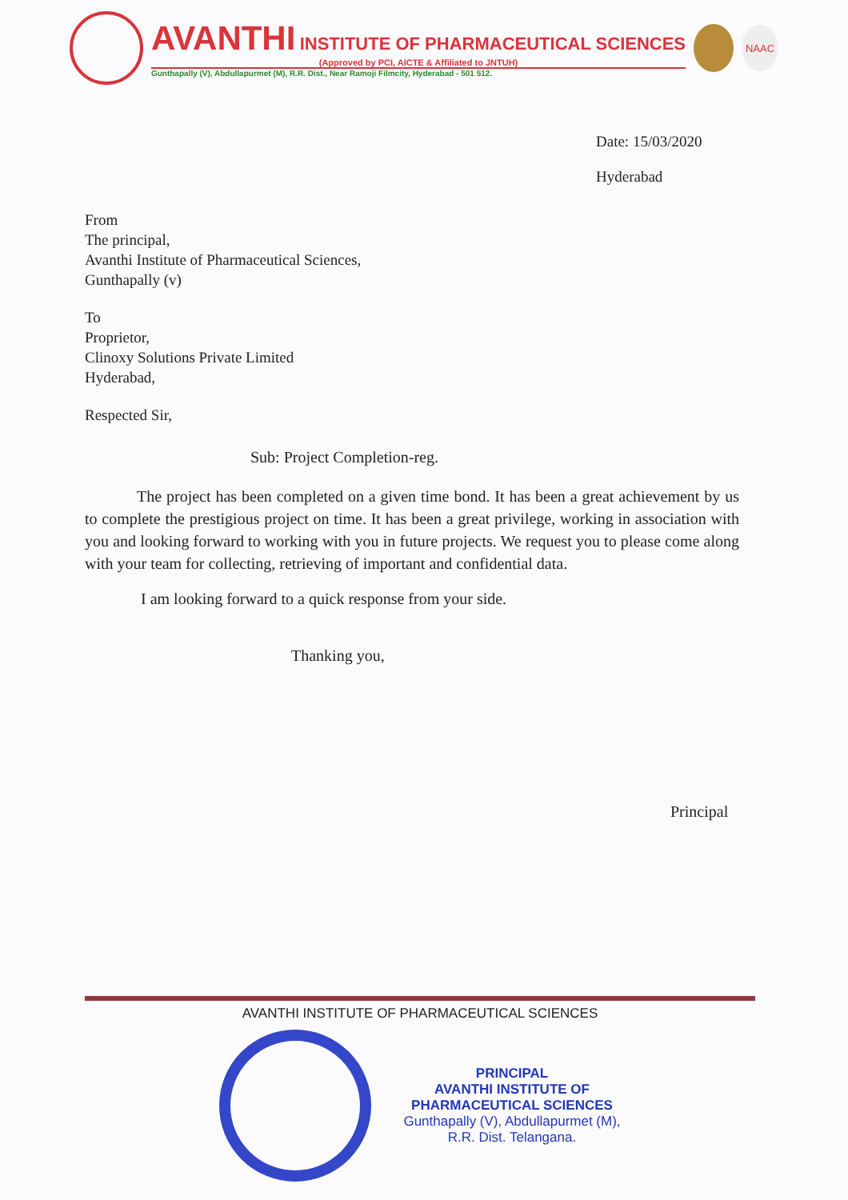AVANTHI INSTITUTE OF PHARMACEUTICAL SCIENCES
(Approved by PCI, AICTE & Affiliated to JNTUH)
Gunthapally (V), Abdullapurmet (M), R.R. Dist., Near Ramoji Filmcity, Hyderabad - 501 512.
NAAC
Date: 15/03/2020
Hyderabad
From
The principal,
Avanthi Institute of Pharmaceutical Sciences,
Gunthapally (v)
To
Proprietor,
Clinoxy Solutions Private Limited
Hyderabad,
Respected Sir,
Sub: Project Completion-reg.
The project has been completed on a given time bond. It has been a great achievement by us to complete the prestigious project on time. It has been a great privilege, working in association with you and looking forward to working with you in future projects. We request you to please come along with your team for collecting, retrieving of important and confidential data.
I am looking forward to a quick response from your side.
Thanking you,
Principal
AVANTHI INSTITUTE OF PHARMACEUTICAL SCIENCES
PRINCIPAL
AVANTHI INSTITUTE OF
PHARMACEUTICAL SCIENCES
Gunthapally (V), Abdullapurmet (M),
R.R. Dist. Telangana.